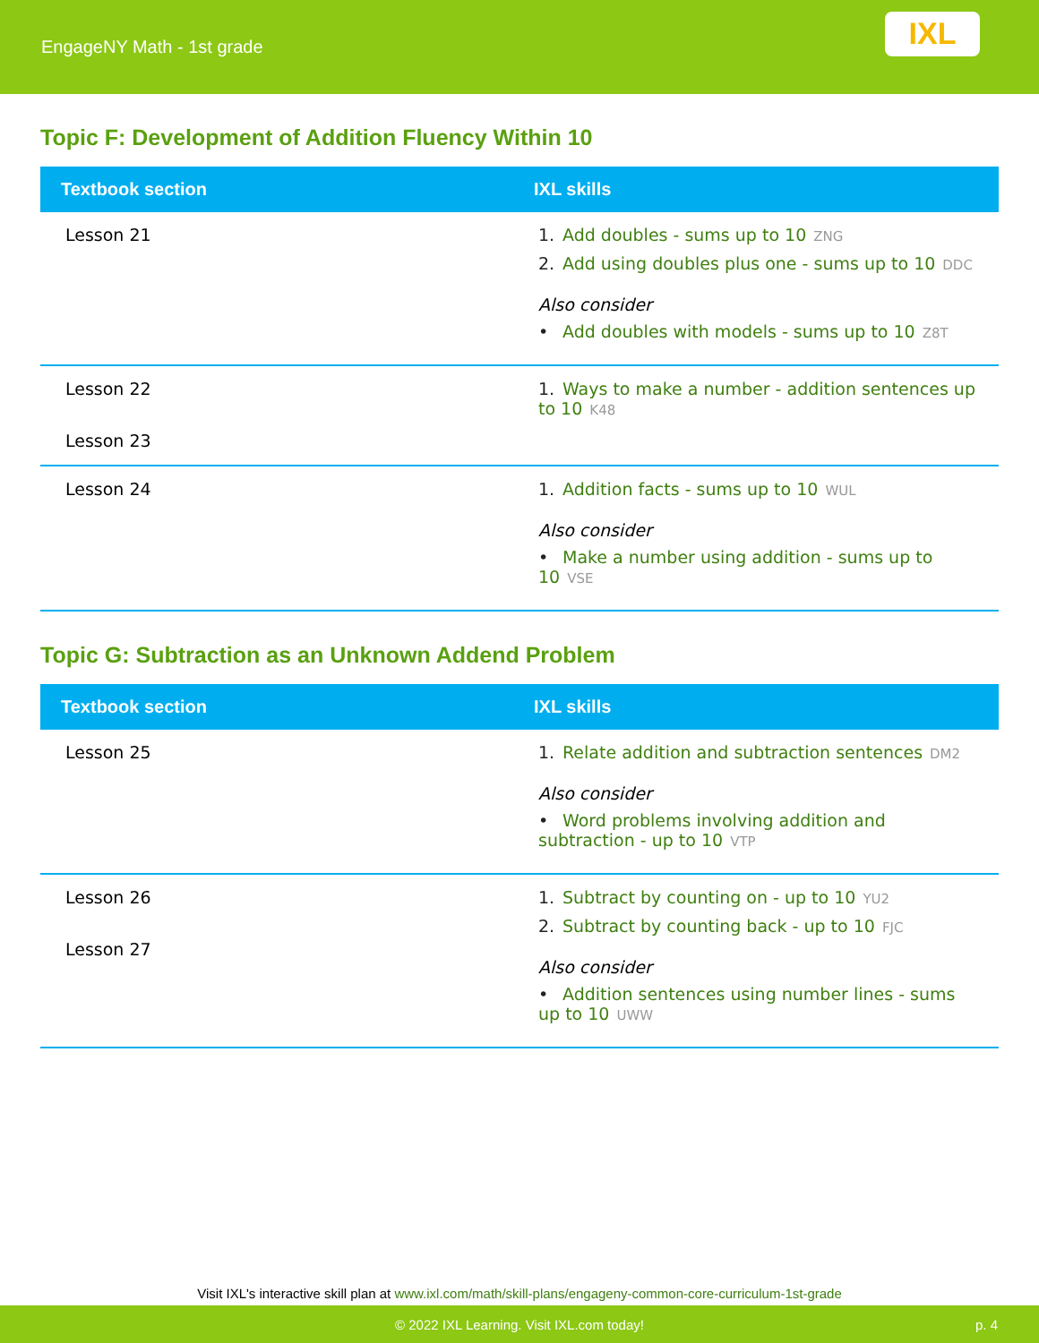EngageNY Math - 1st grade
IXL
Topic F: Development of Addition Fluency Within 10
| Textbook section | IXL skills |
| --- | --- |
| Lesson 21 | 1. Add doubles - sums up to 10 ZNG 2. Add using doubles plus one - sums up to 10 DDC Also consider • Add doubles with models - sums up to 10 Z8T |
| Lesson 22 Lesson 23 | 1. Ways to make a number - addition sentences up to 10 K48 |
| Lesson 24 | 1. Addition facts - sums up to 10 WUL Also consider • Make a number using addition - sums up to 10 VSE |
Topic G: Subtraction as an Unknown Addend Problem
| Textbook section | IXL skills |
| --- | --- |
| Lesson 25 | 1. Relate addition and subtraction sentences DM2 Also consider • Word problems involving addition and subtraction - up to 10 VTP |
| Lesson 26 Lesson 27 | 1. Subtract by counting on - up to 10 YU2 2. Subtract by counting back - up to 10 FJC Also consider • Addition sentences using number lines - sums up to 10 UWW |
Visit IXL's interactive skill plan at www.ixl.com/math/skill-plans/engageny-common-core-curriculum-1st-grade
© 2022 IXL Learning. Visit IXL.com today! p. 4